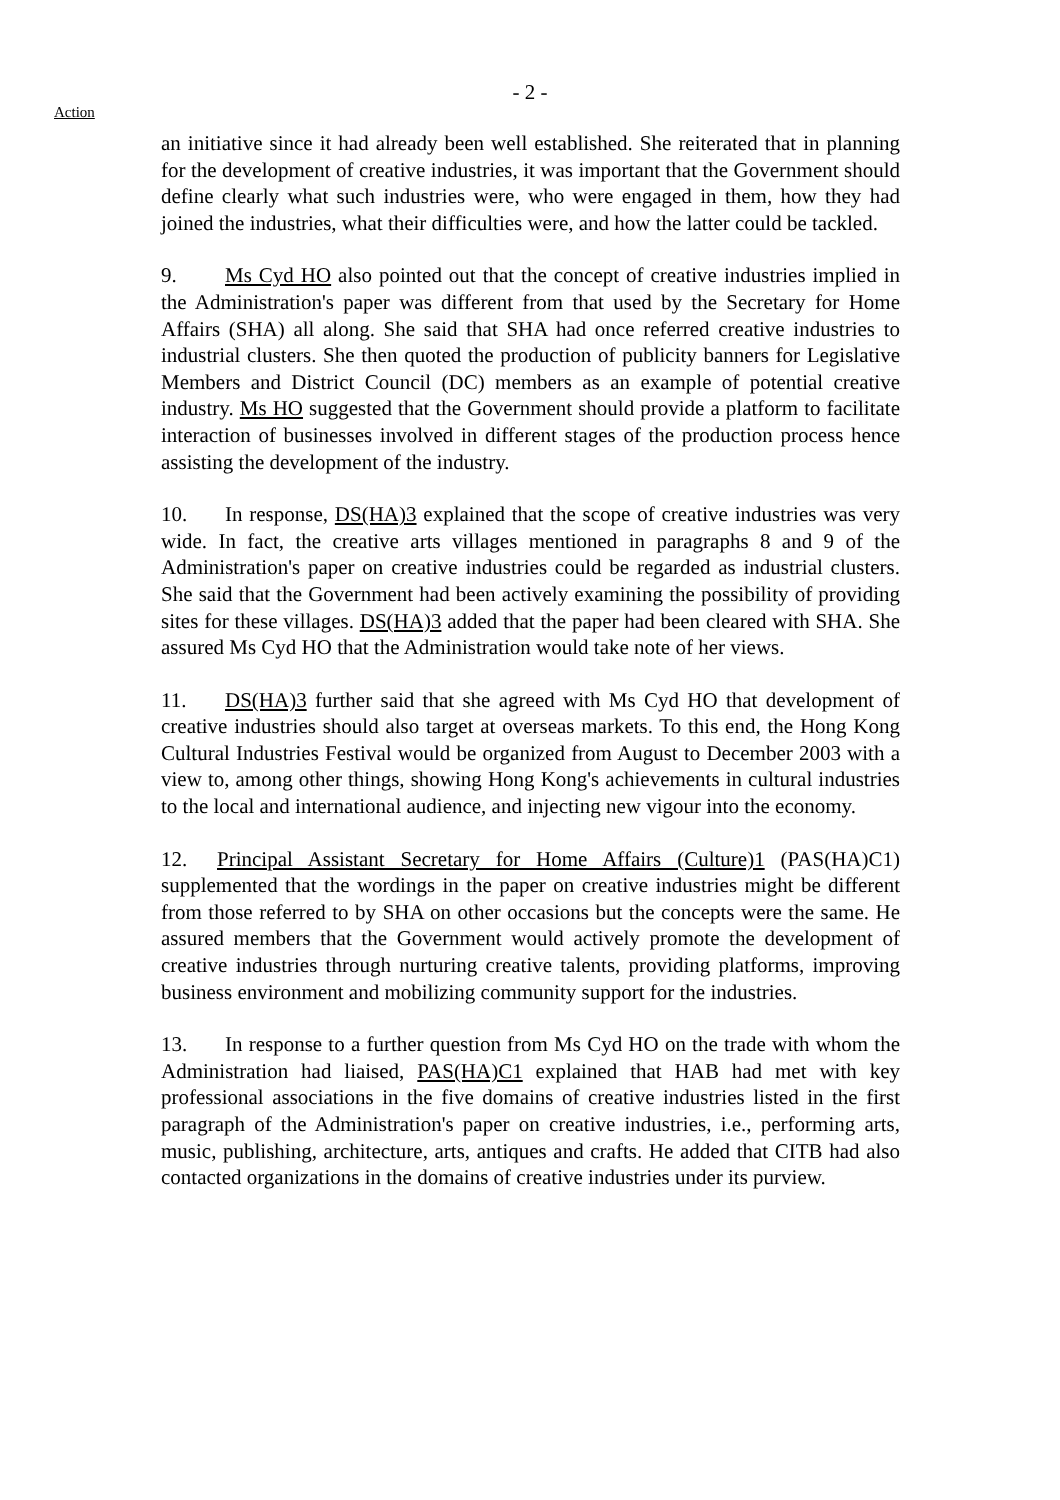- 2 -
Action
an initiative since it had already been well established. She reiterated that in planning for the development of creative industries, it was important that the Government should define clearly what such industries were, who were engaged in them, how they had joined the industries, what their difficulties were, and how the latter could be tackled.
9. Ms Cyd HO also pointed out that the concept of creative industries implied in the Administration's paper was different from that used by the Secretary for Home Affairs (SHA) all along. She said that SHA had once referred creative industries to industrial clusters. She then quoted the production of publicity banners for Legislative Members and District Council (DC) members as an example of potential creative industry. Ms HO suggested that the Government should provide a platform to facilitate interaction of businesses involved in different stages of the production process hence assisting the development of the industry.
10. In response, DS(HA)3 explained that the scope of creative industries was very wide. In fact, the creative arts villages mentioned in paragraphs 8 and 9 of the Administration's paper on creative industries could be regarded as industrial clusters. She said that the Government had been actively examining the possibility of providing sites for these villages. DS(HA)3 added that the paper had been cleared with SHA. She assured Ms Cyd HO that the Administration would take note of her views.
11. DS(HA)3 further said that she agreed with Ms Cyd HO that development of creative industries should also target at overseas markets. To this end, the Hong Kong Cultural Industries Festival would be organized from August to December 2003 with a view to, among other things, showing Hong Kong's achievements in cultural industries to the local and international audience, and injecting new vigour into the economy.
12. Principal Assistant Secretary for Home Affairs (Culture)1 (PAS(HA)C1) supplemented that the wordings in the paper on creative industries might be different from those referred to by SHA on other occasions but the concepts were the same. He assured members that the Government would actively promote the development of creative industries through nurturing creative talents, providing platforms, improving business environment and mobilizing community support for the industries.
13. In response to a further question from Ms Cyd HO on the trade with whom the Administration had liaised, PAS(HA)C1 explained that HAB had met with key professional associations in the five domains of creative industries listed in the first paragraph of the Administration's paper on creative industries, i.e., performing arts, music, publishing, architecture, arts, antiques and crafts. He added that CITB had also contacted organizations in the domains of creative industries under its purview.